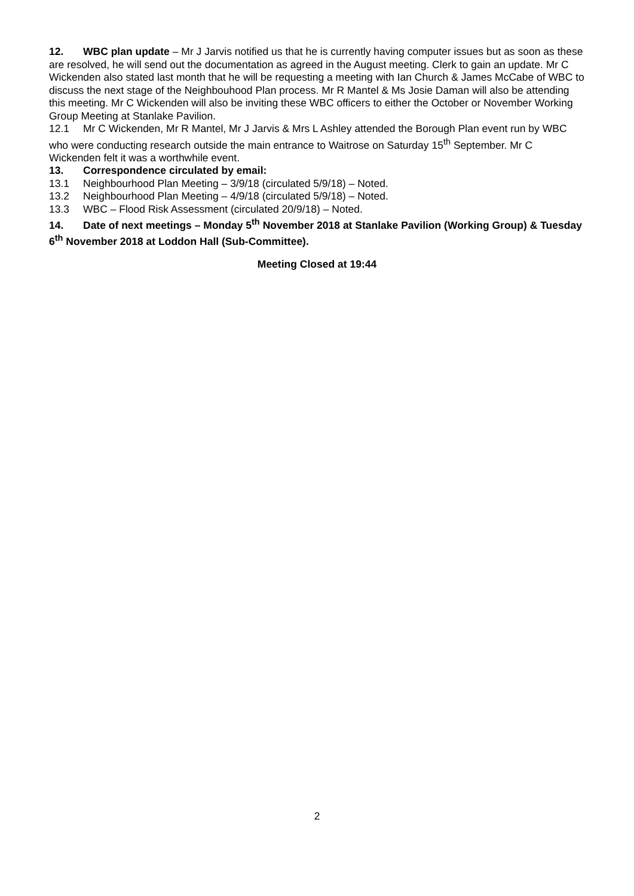12. WBC plan update – Mr J Jarvis notified us that he is currently having computer issues but as soon as these are resolved, he will send out the documentation as agreed in the August meeting. Clerk to gain an update. Mr C Wickenden also stated last month that he will be requesting a meeting with Ian Church & James McCabe of WBC to discuss the next stage of the Neighbouhood Plan process. Mr R Mantel & Ms Josie Daman will also be attending this meeting. Mr C Wickenden will also be inviting these WBC officers to either the October or November Working Group Meeting at Stanlake Pavilion.
12.1 Mr C Wickenden, Mr R Mantel, Mr J Jarvis & Mrs L Ashley attended the Borough Plan event run by WBC who were conducting research outside the main entrance to Waitrose on Saturday 15<sup>th</sup> September. Mr C Wickenden felt it was a worthwhile event.
13. Correspondence circulated by email:
13.1 Neighbourhood Plan Meeting – 3/9/18 (circulated 5/9/18) – Noted.
13.2 Neighbourhood Plan Meeting – 4/9/18 (circulated 5/9/18) – Noted.
13.3 WBC – Flood Risk Assessment (circulated 20/9/18) – Noted.
14. Date of next meetings – Monday 5<sup>th</sup> November 2018 at Stanlake Pavilion (Working Group) & Tuesday 6<sup>th</sup> November 2018 at Loddon Hall (Sub-Committee).
Meeting Closed at 19:44
2